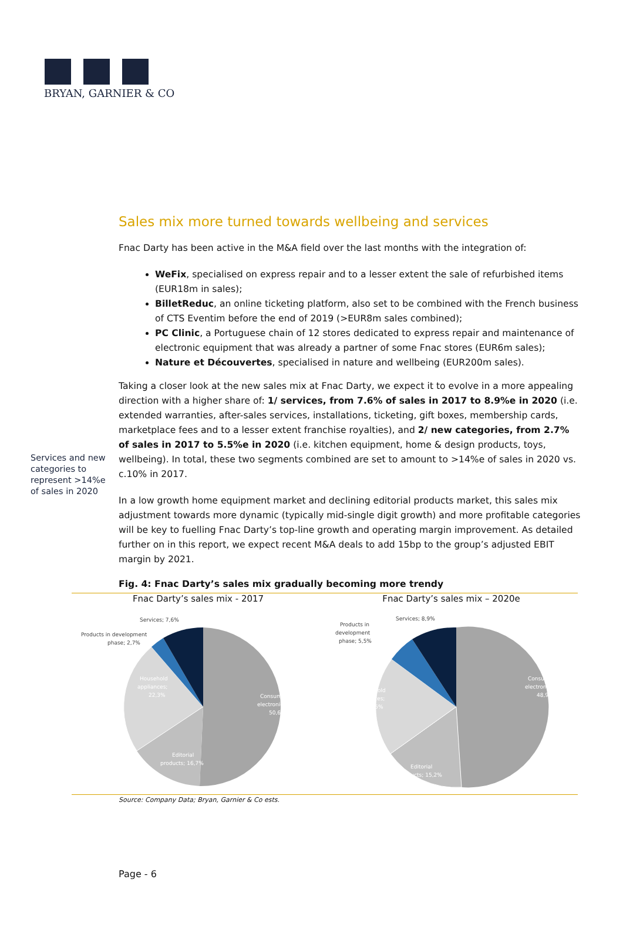BRYAN, GARNIER & CO
Sales mix more turned towards wellbeing and services
Fnac Darty has been active in the M&A field over the last months with the integration of:
WeFix, specialised on express repair and to a lesser extent the sale of refurbished items (EUR18m in sales);
BilletReduc, an online ticketing platform, also set to be combined with the French business of CTS Eventim before the end of 2019 (>EUR8m sales combined);
PC Clinic, a Portuguese chain of 12 stores dedicated to express repair and maintenance of electronic equipment that was already a partner of some Fnac stores (EUR6m sales);
Nature et Découvertes, specialised in nature and wellbeing (EUR200m sales).
Services and new categories to represent >14%e of sales in 2020
Taking a closer look at the new sales mix at Fnac Darty, we expect it to evolve in a more appealing direction with a higher share of: 1/ services, from 7.6% of sales in 2017 to 8.9%e in 2020 (i.e. extended warranties, after-sales services, installations, ticketing, gift boxes, membership cards, marketplace fees and to a lesser extent franchise royalties), and 2/ new categories, from 2.7% of sales in 2017 to 5.5%e in 2020 (i.e. kitchen equipment, home & design products, toys, wellbeing). In total, these two segments combined are set to amount to >14%e of sales in 2020 vs. c.10% in 2017.
In a low growth home equipment market and declining editorial products market, this sales mix adjustment towards more dynamic (typically mid-single digit growth) and more profitable categories will be key to fuelling Fnac Darty’s top-line growth and operating margin improvement. As detailed further on in this report, we expect recent M&A deals to add 15bp to the group’s adjusted EBIT margin by 2021.
Fig. 4: Fnac Darty’s sales mix gradually becoming more trendy
Fnac Darty’s sales mix - 2017
Services; 7,6%
Products in development
phase; 2,7%
Household
appliances;
22,3%
Consumer
electronics;
50,6%
Editorial
products; 16,7%
Fnac Darty’s sales mix – 2020e
Services; 8,9%
Products in
development
phase; 5,5%
Household
appliances;
21,5%
Consumer
electronics;
48,9%
Editorial
products; 15,2%
Source: Company Data; Bryan, Garnier & Co ests.
Page - 6